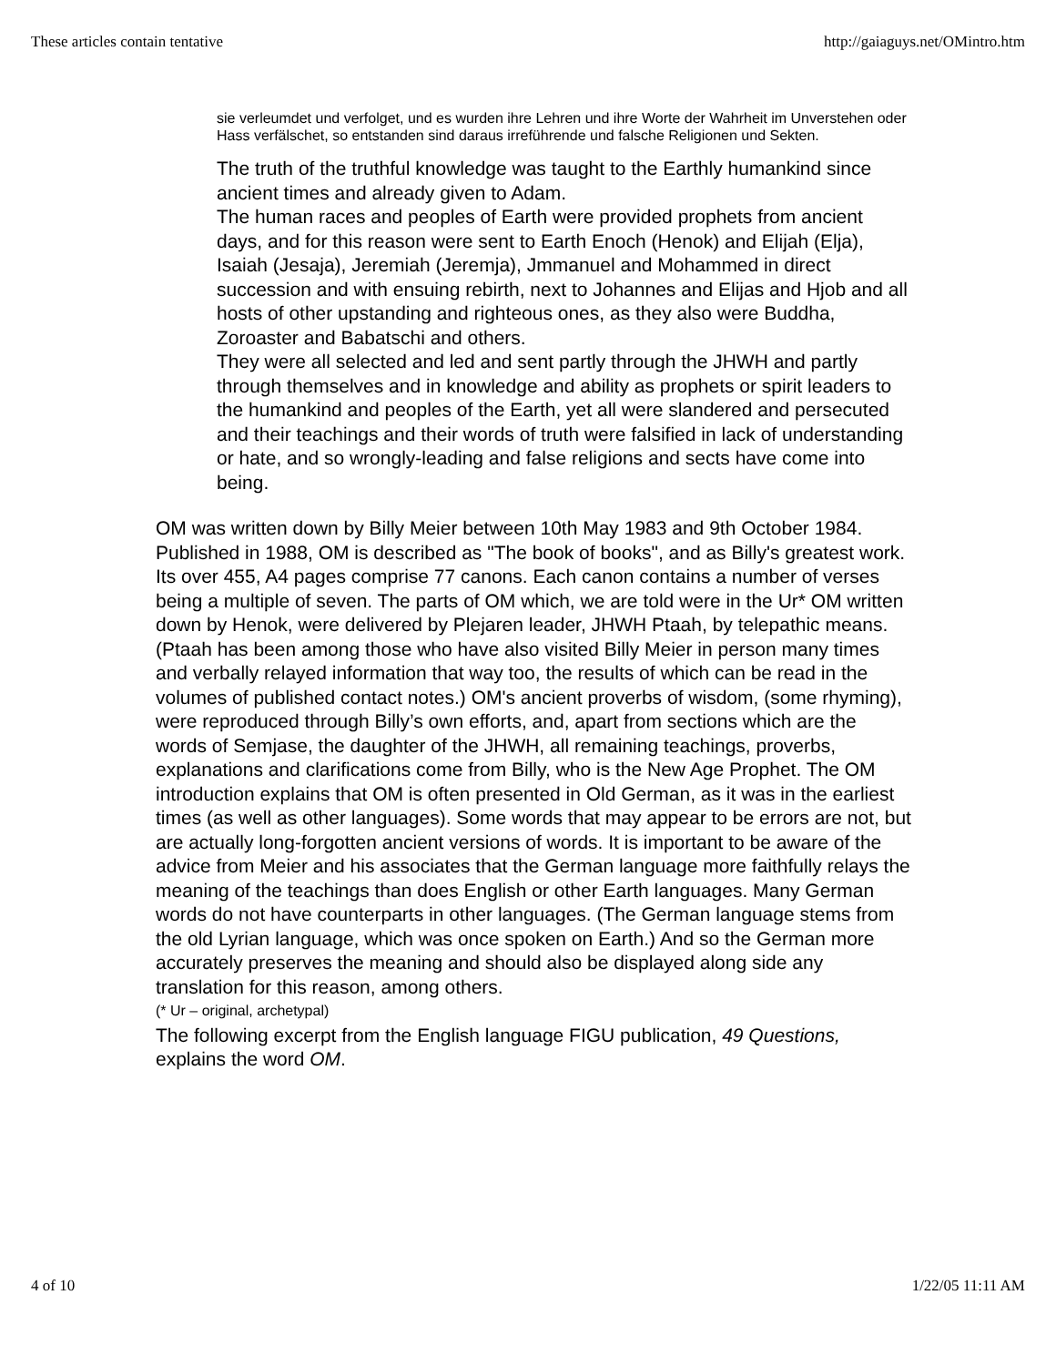These articles contain tentative http://gaiaguys.net/OMintro.htm
sie verleumdet und verfolget, und es wurden ihre Lehren und ihre Worte der Wahrheit im Unverstehen oder Hass verfälschet, so entstanden sind daraus irreführende und falsche Religionen und Sekten.
The truth of the truthful knowledge was taught to the Earthly humankind since ancient times and already given to Adam.
The human races and peoples of Earth were provided prophets from ancient days, and for this reason were sent to Earth Enoch (Henok) and Elijah (Elja), Isaiah (Jesaja), Jeremiah (Jeremja), Jmmanuel and Mohammed in direct succession and with ensuing rebirth, next to Johannes and Elijas and Hjob and all hosts of other upstanding and righteous ones, as they also were Buddha, Zoroaster and Babatschi and others.
They were all selected and led and sent partly through the JHWH and partly through themselves and in knowledge and ability as prophets or spirit leaders to the humankind and peoples of the Earth, yet all were slandered and persecuted and their teachings and their words of truth were falsified in lack of understanding or hate, and so wrongly-leading and false religions and sects have come into being.
OM was written down by Billy Meier between 10th May 1983 and 9th October 1984. Published in 1988, OM is described as "The book of books", and as Billy's greatest work. Its over 455, A4 pages comprise 77 canons. Each canon contains a number of verses being a multiple of seven. The parts of OM which, we are told were in the Ur* OM written down by Henok, were delivered by Plejaren leader, JHWH Ptaah, by telepathic means. (Ptaah has been among those who have also visited Billy Meier in person many times and verbally relayed information that way too, the results of which can be read in the volumes of published contact notes.) OM's ancient proverbs of wisdom, (some rhyming), were reproduced through Billy’s own efforts, and, apart from sections which are the words of Semjase, the daughter of the JHWH, all remaining teachings, proverbs, explanations and clarifications come from Billy, who is the New Age Prophet. The OM introduction explains that OM is often presented in Old German, as it was in the earliest times (as well as other languages). Some words that may appear to be errors are not, but are actually long-forgotten ancient versions of words. It is important to be aware of the advice from Meier and his associates that the German language more faithfully relays the meaning of the teachings than does English or other Earth languages. Many German words do not have counterparts in other languages. (The German language stems from the old Lyrian language, which was once spoken on Earth.) And so the German more accurately preserves the meaning and should also be displayed along side any translation for this reason, among others.
(* Ur – original, archetypal)
The following excerpt from the English language FIGU publication, 49 Questions, explains the word OM.
4 of 10 1/22/05 11:11 AM